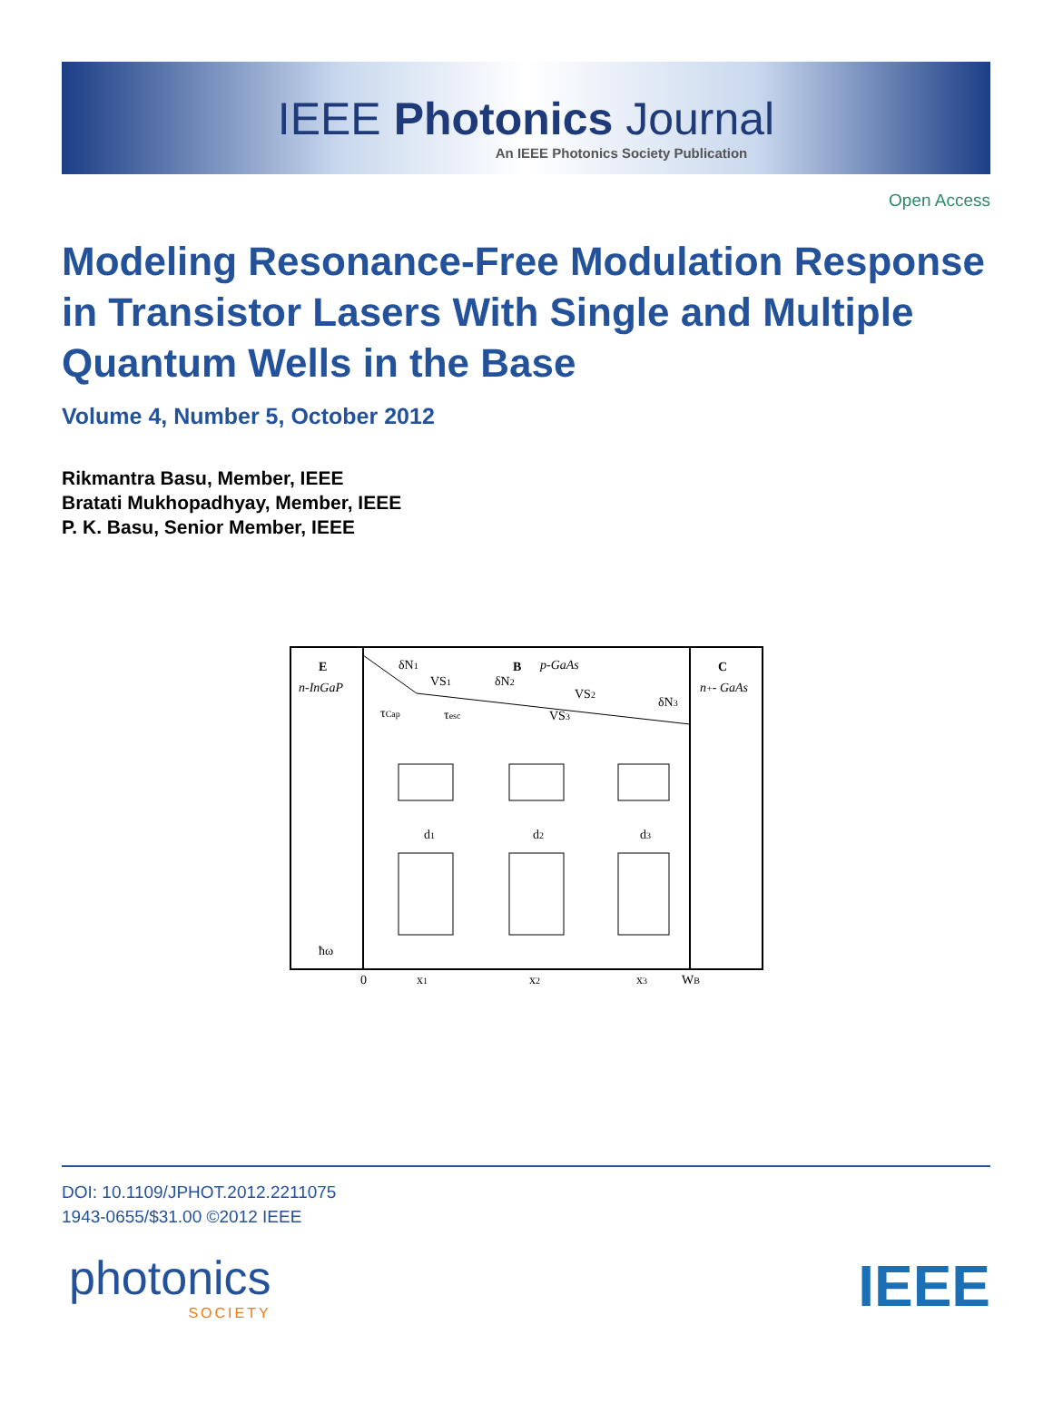IEEE Photonics Journal
An IEEE Photonics Society Publication
Open Access
Modeling Resonance-Free Modulation Response in Transistor Lasers With Single and Multiple Quantum Wells in the Base
Volume 4, Number 5, October 2012
Rikmantra Basu, Member, IEEE
Bratati Mukhopadhyay, Member, IEEE
P. K. Basu, Senior Member, IEEE
E
n-InGaP
δN1
VS1
B
p-GaAs
δN2
VS2
VS3
δN3
C
n+- GaAs
τCap
τesc
d1
d2
d3
ħω
0
x1
x2
x3
WB
DOI: 10.1109/JPHOT.2012.2211075
1943-0655/$31.00 ©2012 IEEE
photonics
SOCIETY
IEEE